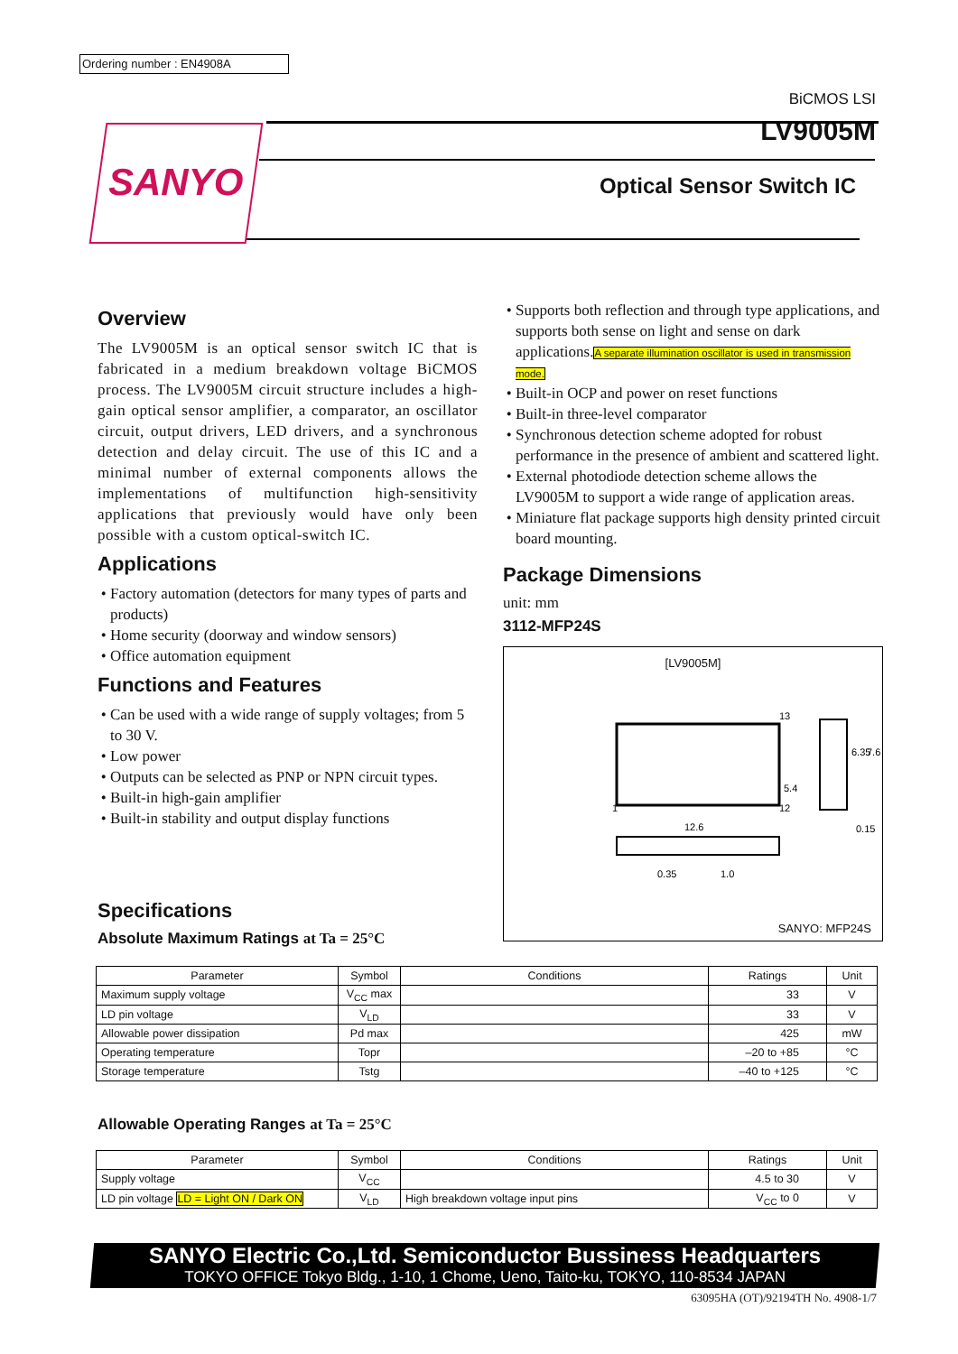Ordering number : EN4908A
BiCMOS LSI
LV9005M
Optical Sensor Switch IC
SANYO
Overview
The LV9005M is an optical sensor switch IC that is fabricated in a medium breakdown voltage BiCMOS process. The LV9005M circuit structure includes a high-gain optical sensor amplifier, a comparator, an oscillator circuit, output drivers, LED drivers, and a synchronous detection and delay circuit. The use of this IC and a minimal number of external components allows the implementations of multifunction high-sensitivity applications that previously would have only been possible with a custom optical-switch IC.
Applications
Factory automation (detectors for many types of parts and products)
Home security (doorway and window sensors)
Office automation equipment
Functions and Features
Can be used with a wide range of supply voltages; from 5 to 30 V.
Low power
Outputs can be selected as PNP or NPN circuit types.
Built-in high-gain amplifier
Built-in stability and output display functions
Specifications
Absolute Maximum Ratings at Ta = 25°C
Supports both reflection and through type applications, and supports both sense on light and sense on dark applications.A separate illumination oscillator is used in transmission mode.
Built-in OCP and power on reset functions
Built-in three-level comparator
Synchronous detection scheme adopted for robust performance in the presence of ambient and scattered light.
External photodiode detection scheme allows the LV9005M to support a wide range of application areas.
Miniature flat package supports high density printed circuit board mounting.
Package Dimensions
unit: mm
3112-MFP24S
[LV9005M]
5.4
6.35
7.6
0.15
12.6
0.35
1.0
1
12
13
SANYO: MFP24S
| Parameter | Symbol | Conditions | Ratings | Unit |
| --- | --- | --- | --- | --- |
| Maximum supply voltage | V<sub>CC</sub> max | | 33 | V |
| LD pin voltage | V<sub>LD</sub> | | 33 | V |
| Allowable power dissipation | Pd max | | 425 | mW |
| Operating temperature | Topr | | –20 to +85 | °C |
| Storage temperature | Tstg | | –40 to +125 | °C |
Allowable Operating Ranges at Ta = 25°C
| Parameter | Symbol | Conditions | Ratings | Unit |
| --- | --- | --- | --- | --- |
| Supply voltage | V<sub>CC</sub> | | 4.5 to 30 | V |
| LD pin voltage LD = Light ON / Dark ON | V<sub>LD</sub> | High breakdown voltage input pins | V<sub>CC</sub> to 0 | V |
SANYO Electric Co.,Ltd. Semiconductor Bussiness Headquarters
TOKYO OFFICE Tokyo Bldg., 1-10, 1 Chome, Ueno, Taito-ku, TOKYO, 110-8534 JAPAN
63095HA (OT)/92194TH No. 4908-1/7